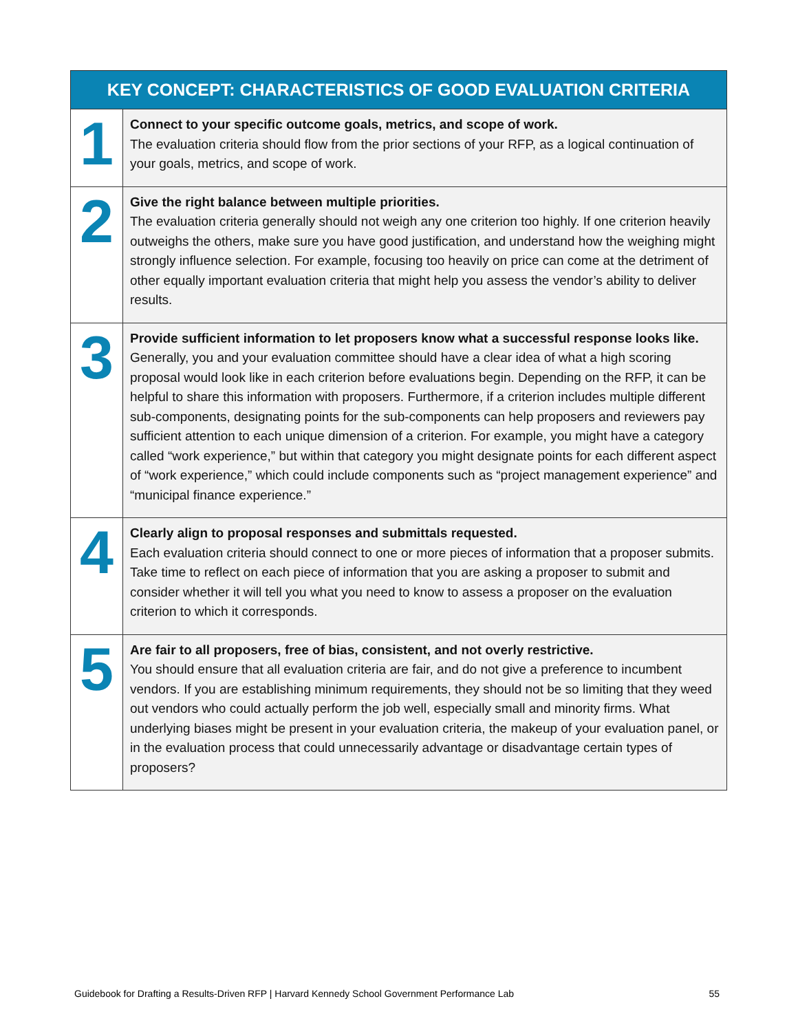| KEY CONCEPT: CHARACTERISTICS OF GOOD EVALUATION CRITERIA | |
| --- | --- |
| 1 | Connect to your specific outcome goals, metrics, and scope of work. The evaluation criteria should flow from the prior sections of your RFP, as a logical continuation of your goals, metrics, and scope of work. |
| 2 | Give the right balance between multiple priorities. The evaluation criteria generally should not weigh any one criterion too highly. If one criterion heavily outweighs the others, make sure you have good justification, and understand how the weighing might strongly influence selection. For example, focusing too heavily on price can come at the detriment of other equally important evaluation criteria that might help you assess the vendor’s ability to deliver results. |
| 3 | Provide sufficient information to let proposers know what a successful response looks like. Generally, you and your evaluation committee should have a clear idea of what a high scoring proposal would look like in each criterion before evaluations begin. Depending on the RFP, it can be helpful to share this information with proposers. Furthermore, if a criterion includes multiple different sub-components, designating points for the sub-components can help proposers and reviewers pay sufficient attention to each unique dimension of a criterion. For example, you might have a category called “work experience,” but within that category you might designate points for each different aspect of “work experience,” which could include components such as “project management experience” and “municipal finance experience.” |
| 4 | Clearly align to proposal responses and submittals requested. Each evaluation criteria should connect to one or more pieces of information that a proposer submits. Take time to reflect on each piece of information that you are asking a proposer to submit and consider whether it will tell you what you need to know to assess a proposer on the evaluation criterion to which it corresponds. |
| 5 | Are fair to all proposers, free of bias, consistent, and not overly restrictive. You should ensure that all evaluation criteria are fair, and do not give a preference to incumbent vendors. If you are establishing minimum requirements, they should not be so limiting that they weed out vendors who could actually perform the job well, especially small and minority firms. What underlying biases might be present in your evaluation criteria, the makeup of your evaluation panel, or in the evaluation process that could unnecessarily advantage or disadvantage certain types of proposers? |
Guidebook for Drafting a Results-Driven RFP | Harvard Kennedy School Government Performance Lab 55